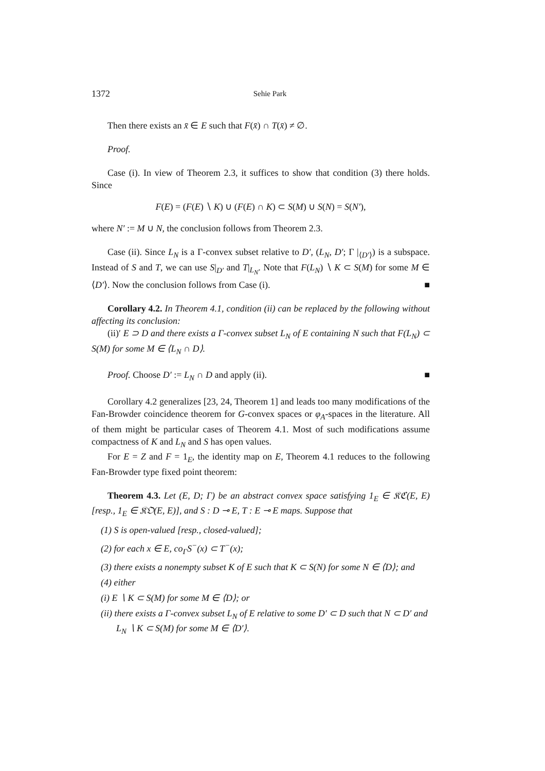1372 Sehie Park
Then there exists an x̄ ∈ E such that F(x̄) ∩ T(x̄) ≠ ∅.
Proof.
Case (i). In view of Theorem 2.3, it suffices to show that condition (3) there holds. Since
F(E) = (F(E) ∖ K) ∪ (F(E) ∩ K) ⊂ S(M) ∪ S(N) = S(N′),
where N′ := M ∪ N, the conclusion follows from Theorem 2.3.
Case (ii). Since L<sub>N</sub> is a Γ-convex subset relative to D′, (L<sub>N</sub>, D′; Γ |<sub>⟨D′⟩</sub>) is a subspace. Instead of S and T, we can use S|<sub>D′</sub> and T|<sub>L<sub>N</sub></sub>. Note that F(L<sub>N</sub>) ∖ K ⊂ S(M) for some M ∈ ⟨D′⟩. Now the conclusion follows from Case (i). ■
Corollary 4.2. In Theorem 4.1, condition (ii) can be replaced by the following without affecting its conclusion:
(ii)′ E ⊃ D and there exists a Γ-convex subset L<sub>N</sub> of E containing N such that F(L<sub>N</sub>) ⊂ S(M) for some M ∈ ⟨L<sub>N</sub> ∩ D⟩.
Proof. Choose D′ := L<sub>N</sub> ∩ D and apply (ii). ■
Corollary 4.2 generalizes [23, 24, Theorem 1] and leads too many modifications of the Fan-Browder coincidence theorem for G-convex spaces or φ<sub>A</sub>-spaces in the literature. All of them might be particular cases of Theorem 4.1. Most of such modifications assume compactness of K and L<sub>N</sub> and S has open values.
For E = Z and F = 1<sub>E</sub>, the identity map on E, Theorem 4.1 reduces to the following Fan-Browder type fixed point theorem:
Theorem 4.3. Let (E, D; Γ) be an abstract convex space satisfying 1<sub>E</sub> ∈ 𝔎ℭ(E, E) [resp., 1<sub>E</sub> ∈ 𝔎𝔒(E, E)], and S : D ⊸ E, T : E ⊸ E maps. Suppose that
(1) S is open-valued [resp., closed-valued];
(2) for each x ∈ E, co<sub>Γ</sub>S<sup>−</sup>(x) ⊂ T<sup>−</sup>(x);
(3) there exists a nonempty subset K of E such that K ⊂ S(N) for some N ∈ ⟨D⟩; and
(4) either
(i) E ∖ K ⊂ S(M) for some M ∈ ⟨D⟩; or
(ii) there exists a Γ-convex subset L<sub>N</sub> of E relative to some D′ ⊂ D such that N ⊂ D′ and L<sub>N</sub> ∖ K ⊂ S(M) for some M ∈ ⟨D′⟩.